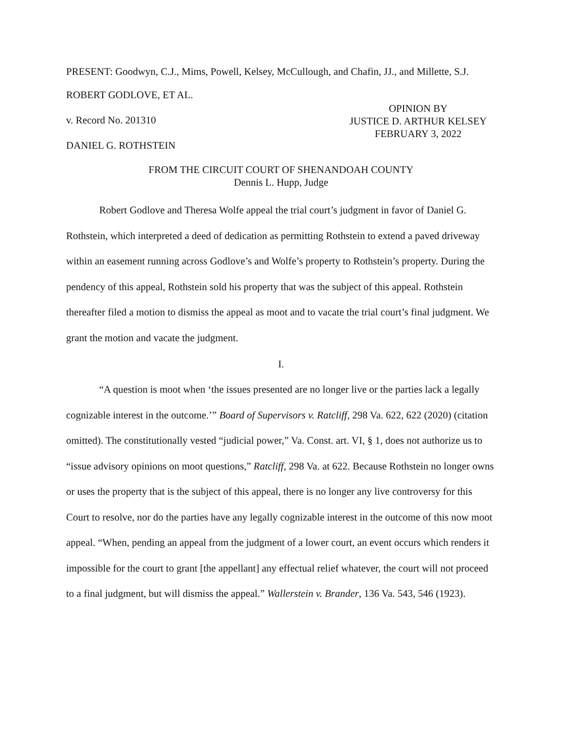PRESENT: Goodwyn, C.J., Mims, Powell, Kelsey, McCullough, and Chafin, JJ., and Millette, S.J.
ROBERT GODLOVE, ET AL.
v. Record No. 201310
DANIEL G. ROTHSTEIN
OPINION BY
JUSTICE D. ARTHUR KELSEY
FEBRUARY 3, 2022
FROM THE CIRCUIT COURT OF SHENANDOAH COUNTY
Dennis L. Hupp, Judge
Robert Godlove and Theresa Wolfe appeal the trial court’s judgment in favor of Daniel G. Rothstein, which interpreted a deed of dedication as permitting Rothstein to extend a paved driveway within an easement running across Godlove’s and Wolfe’s property to Rothstein’s property. During the pendency of this appeal, Rothstein sold his property that was the subject of this appeal. Rothstein thereafter filed a motion to dismiss the appeal as moot and to vacate the trial court’s final judgment. We grant the motion and vacate the judgment.
I.
“A question is moot when ‘the issues presented are no longer live or the parties lack a legally cognizable interest in the outcome.’” Board of Supervisors v. Ratcliff, 298 Va. 622, 622 (2020) (citation omitted). The constitutionally vested “judicial power,” Va. Const. art. VI, § 1, does not authorize us to “issue advisory opinions on moot questions,” Ratcliff, 298 Va. at 622. Because Rothstein no longer owns or uses the property that is the subject of this appeal, there is no longer any live controversy for this Court to resolve, nor do the parties have any legally cognizable interest in the outcome of this now moot appeal. “When, pending an appeal from the judgment of a lower court, an event occurs which renders it impossible for the court to grant [the appellant] any effectual relief whatever, the court will not proceed to a final judgment, but will dismiss the appeal.” Wallerstein v. Brander, 136 Va. 543, 546 (1923).